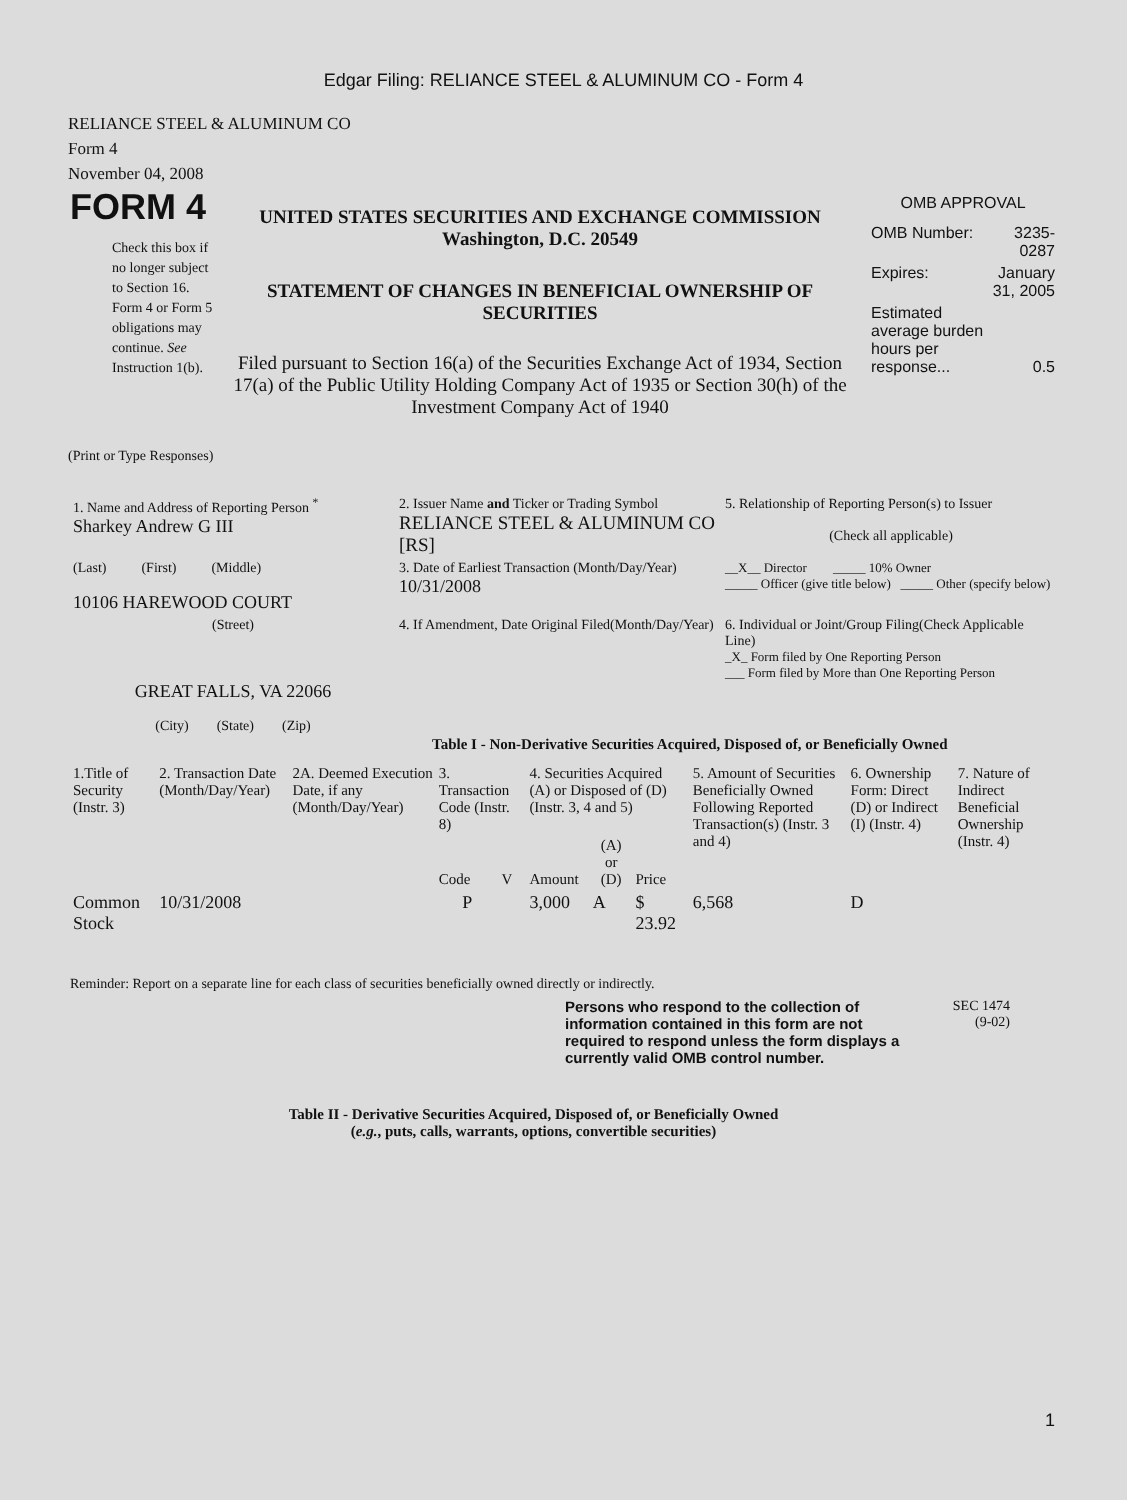Edgar Filing: RELIANCE STEEL & ALUMINUM CO - Form 4
RELIANCE STEEL & ALUMINUM CO
Form 4
November 04, 2008
FORM 4
Check this box if no longer subject to Section 16. Form 4 or Form 5 obligations may continue. See Instruction 1(b).
UNITED STATES SECURITIES AND EXCHANGE COMMISSION
Washington, D.C. 20549
STATEMENT OF CHANGES IN BENEFICIAL OWNERSHIP OF SECURITIES
Filed pursuant to Section 16(a) of the Securities Exchange Act of 1934, Section 17(a) of the Public Utility Holding Company Act of 1935 or Section 30(h) of the Investment Company Act of 1940
OMB APPROVAL
| OMB Number: | 3235-0287 |
| Expires: | January 31, 2005 |
| Estimated average burden hours per response... | 0.5 |
(Print or Type Responses)
| 1. Name and Address of Reporting Person <sup>*</sup> Sharkey Andrew G III | 2. Issuer Name and Ticker or Trading Symbol RELIANCE STEEL & ALUMINUM CO [RS] | 5. Relationship of Reporting Person(s) to Issuer (Check all applicable) |
| (Last) (First) (Middle) 10106 HAREWOOD COURT | 3. Date of Earliest Transaction (Month/Day/Year) 10/31/2008 | __X__ Director _____ 10% Owner _____ Officer (give title below) _____ Other (specify below) |
| (Street) GREAT FALLS, VA 22066 (City) (State) (Zip) | 4. If Amendment, Date Original Filed(Month/Day/Year) | 6. Individual or Joint/Group Filing(Check Applicable Line) _X_ Form filed by One Reporting Person ___ Form filed by More than One Reporting Person |
Table I - Non-Derivative Securities Acquired, Disposed of, or Beneficially Owned
| 1.Title of Security (Instr. 3) | 2. Transaction Date (Month/Day/Year) | 2A. Deemed Execution Date, if any (Month/Day/Year) | 3. Transaction Code (Instr. 8) | | 4. Securities Acquired (A) or Disposed of (D) (Instr. 3, 4 and 5) | | | 5. Amount of Securities Beneficially Owned Following Reported Transaction(s) (Instr. 3 and 4) | 6. Ownership Form: Direct (D) or Indirect (I) (Instr. 4) | 7. Nature of Indirect Beneficial Ownership (Instr. 4) |
| --- | --- | --- | --- | --- | --- | --- | --- | --- | --- | --- |
| | | | Code | V | Amount | (A) or (D) | Price | | | |
| Common Stock | 10/31/2008 | | P | | 3,000 | A | $ 23.92 | 6,568 | D | |
Reminder: Report on a separate line for each class of securities beneficially owned directly or indirectly.
Persons who respond to the collection of information contained in this form are not required to respond unless the form displays a currently valid OMB control number.
SEC 1474
(9-02)
Table II - Derivative Securities Acquired, Disposed of, or Beneficially Owned
(e.g., puts, calls, warrants, options, convertible securities)
1